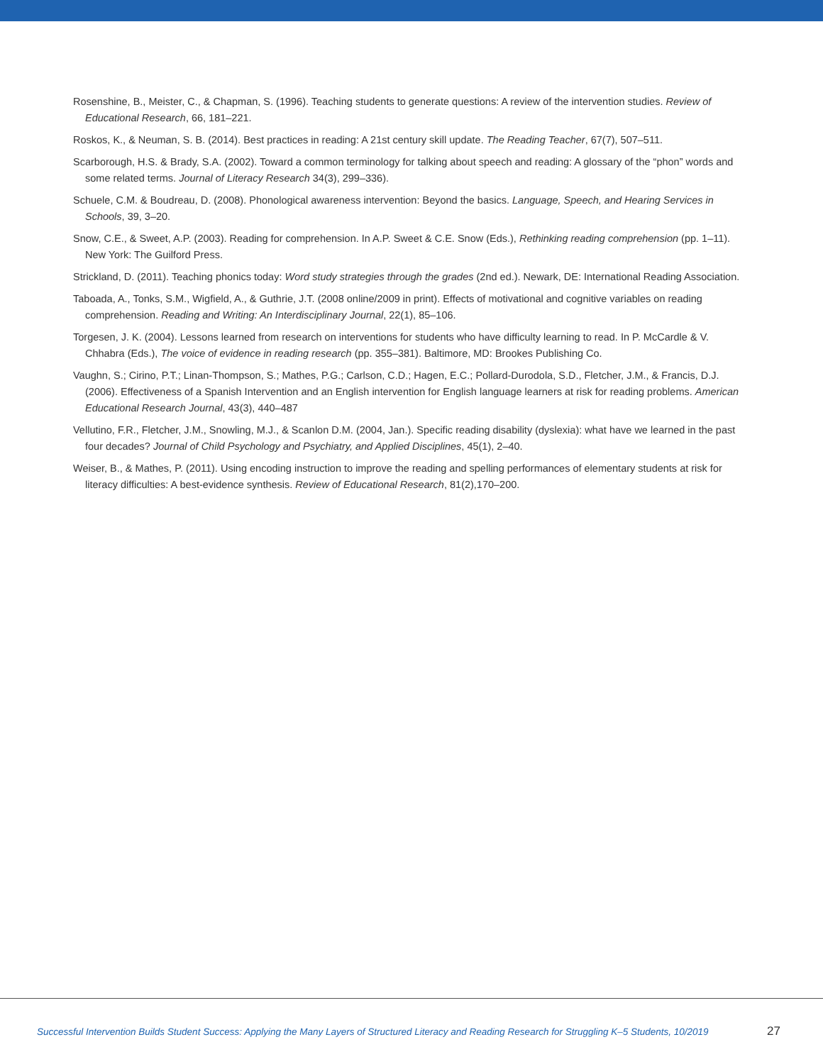Rosenshine, B., Meister, C., & Chapman, S. (1996). Teaching students to generate questions: A review of the intervention studies. Review of Educational Research, 66, 181–221.
Roskos, K., & Neuman, S. B. (2014). Best practices in reading: A 21st century skill update. The Reading Teacher, 67(7), 507–511.
Scarborough, H.S. & Brady, S.A. (2002). Toward a common terminology for talking about speech and reading: A glossary of the “phon” words and some related terms. Journal of Literacy Research 34(3), 299–336).
Schuele, C.M. & Boudreau, D. (2008). Phonological awareness intervention: Beyond the basics. Language, Speech, and Hearing Services in Schools, 39, 3–20.
Snow, C.E., & Sweet, A.P. (2003). Reading for comprehension. In A.P. Sweet & C.E. Snow (Eds.), Rethinking reading comprehension (pp. 1–11). New York: The Guilford Press.
Strickland, D. (2011). Teaching phonics today: Word study strategies through the grades (2nd ed.). Newark, DE: International Reading Association.
Taboada, A., Tonks, S.M., Wigfield, A., & Guthrie, J.T. (2008 online/2009 in print). Effects of motivational and cognitive variables on reading comprehension. Reading and Writing: An Interdisciplinary Journal, 22(1), 85–106.
Torgesen, J. K. (2004). Lessons learned from research on interventions for students who have difficulty learning to read. In P. McCardle & V. Chhabra (Eds.), The voice of evidence in reading research (pp. 355–381). Baltimore, MD: Brookes Publishing Co.
Vaughn, S.; Cirino, P.T.; Linan-Thompson, S.; Mathes, P.G.; Carlson, C.D.; Hagen, E.C.; Pollard-Durodola, S.D., Fletcher, J.M., & Francis, D.J. (2006). Effectiveness of a Spanish Intervention and an English intervention for English language learners at risk for reading problems. American Educational Research Journal, 43(3), 440–487
Vellutino, F.R., Fletcher, J.M., Snowling, M.J., & Scanlon D.M. (2004, Jan.). Specific reading disability (dyslexia): what have we learned in the past four decades? Journal of Child Psychology and Psychiatry, and Applied Disciplines, 45(1), 2–40.
Weiser, B., & Mathes, P. (2011). Using encoding instruction to improve the reading and spelling performances of elementary students at risk for literacy difficulties: A best-evidence synthesis. Review of Educational Research, 81(2),170–200.
Successful Intervention Builds Student Success: Applying the Many Layers of Structured Literacy and Reading Research for Struggling K–5 Students, 10/2019 27